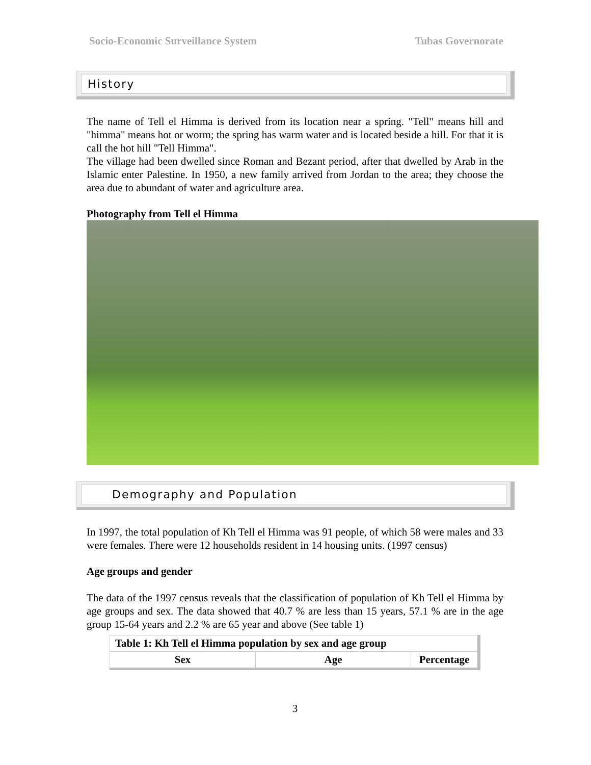Socio-Economic Surveillance System Tubas Governorate
History
The name of Tell el Himma is derived from its location near a spring. "Tell" means hill and "himma" means hot or worm; the spring has warm water and is located beside a hill. For that it is call the hot hill "Tell Himma".
The village had been dwelled since Roman and Bezant period, after that dwelled by Arab in the Islamic enter Palestine. In 1950, a new family arrived from Jordan to the area; they choose the area due to abundant of water and agriculture area.
Photography from Tell el Himma
Demography and Population
In 1997, the total population of Kh Tell el Himma was 91 people, of which 58 were males and 33 were females. There were 12 households resident in 14 housing units. (1997 census)
Age groups and gender
The data of the 1997 census reveals that the classification of population of Kh Tell el Himma by age groups and sex. The data showed that 40.7 % are less than 15 years, 57.1 % are in the age group 15-64 years and 2.2 % are 65 year and above (See table 1)
| Table 1: Kh Tell el Himma population by sex and age group | | |
| --- | --- | --- |
| Sex | Age | Percentage |
3